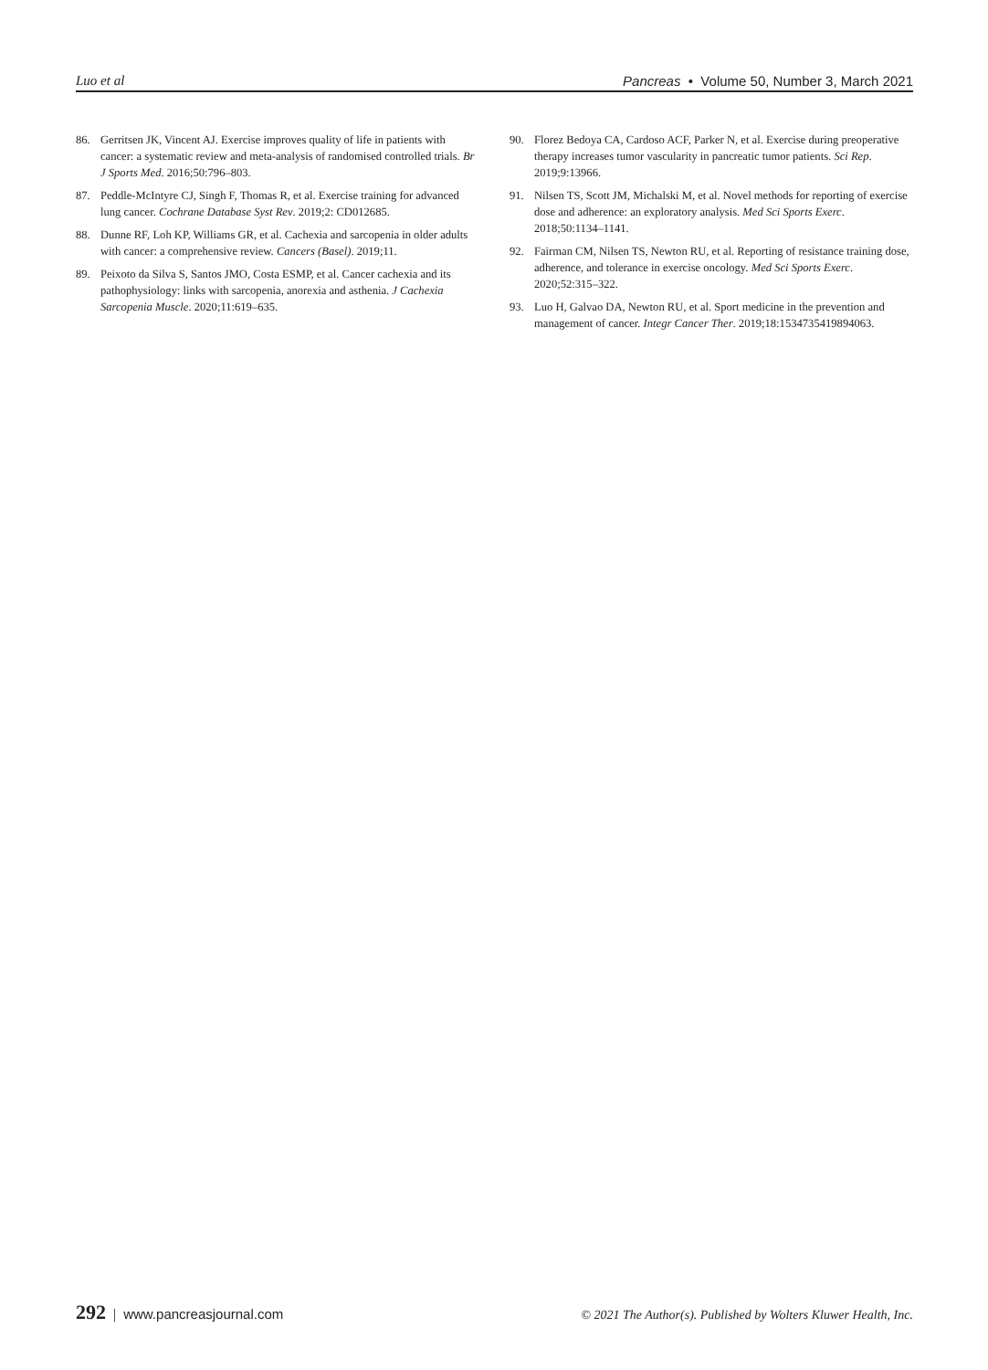Luo et al Pancreas • Volume 50, Number 3, March 2021
86. Gerritsen JK, Vincent AJ. Exercise improves quality of life in patients with cancer: a systematic review and meta-analysis of randomised controlled trials. Br J Sports Med. 2016;50:796–803.
87. Peddle-McIntyre CJ, Singh F, Thomas R, et al. Exercise training for advanced lung cancer. Cochrane Database Syst Rev. 2019;2: CD012685.
88. Dunne RF, Loh KP, Williams GR, et al. Cachexia and sarcopenia in older adults with cancer: a comprehensive review. Cancers (Basel). 2019;11.
89. Peixoto da Silva S, Santos JMO, Costa ESMP, et al. Cancer cachexia and its pathophysiology: links with sarcopenia, anorexia and asthenia. J Cachexia Sarcopenia Muscle. 2020;11:619–635.
90. Florez Bedoya CA, Cardoso ACF, Parker N, et al. Exercise during preoperative therapy increases tumor vascularity in pancreatic tumor patients. Sci Rep. 2019;9:13966.
91. Nilsen TS, Scott JM, Michalski M, et al. Novel methods for reporting of exercise dose and adherence: an exploratory analysis. Med Sci Sports Exerc. 2018;50:1134–1141.
92. Fairman CM, Nilsen TS, Newton RU, et al. Reporting of resistance training dose, adherence, and tolerance in exercise oncology. Med Sci Sports Exerc. 2020;52:315–322.
93. Luo H, Galvao DA, Newton RU, et al. Sport medicine in the prevention and management of cancer. Integr Cancer Ther. 2019;18:1534735419894063.
292 | www.pancreasjournal.com © 2021 The Author(s). Published by Wolters Kluwer Health, Inc.